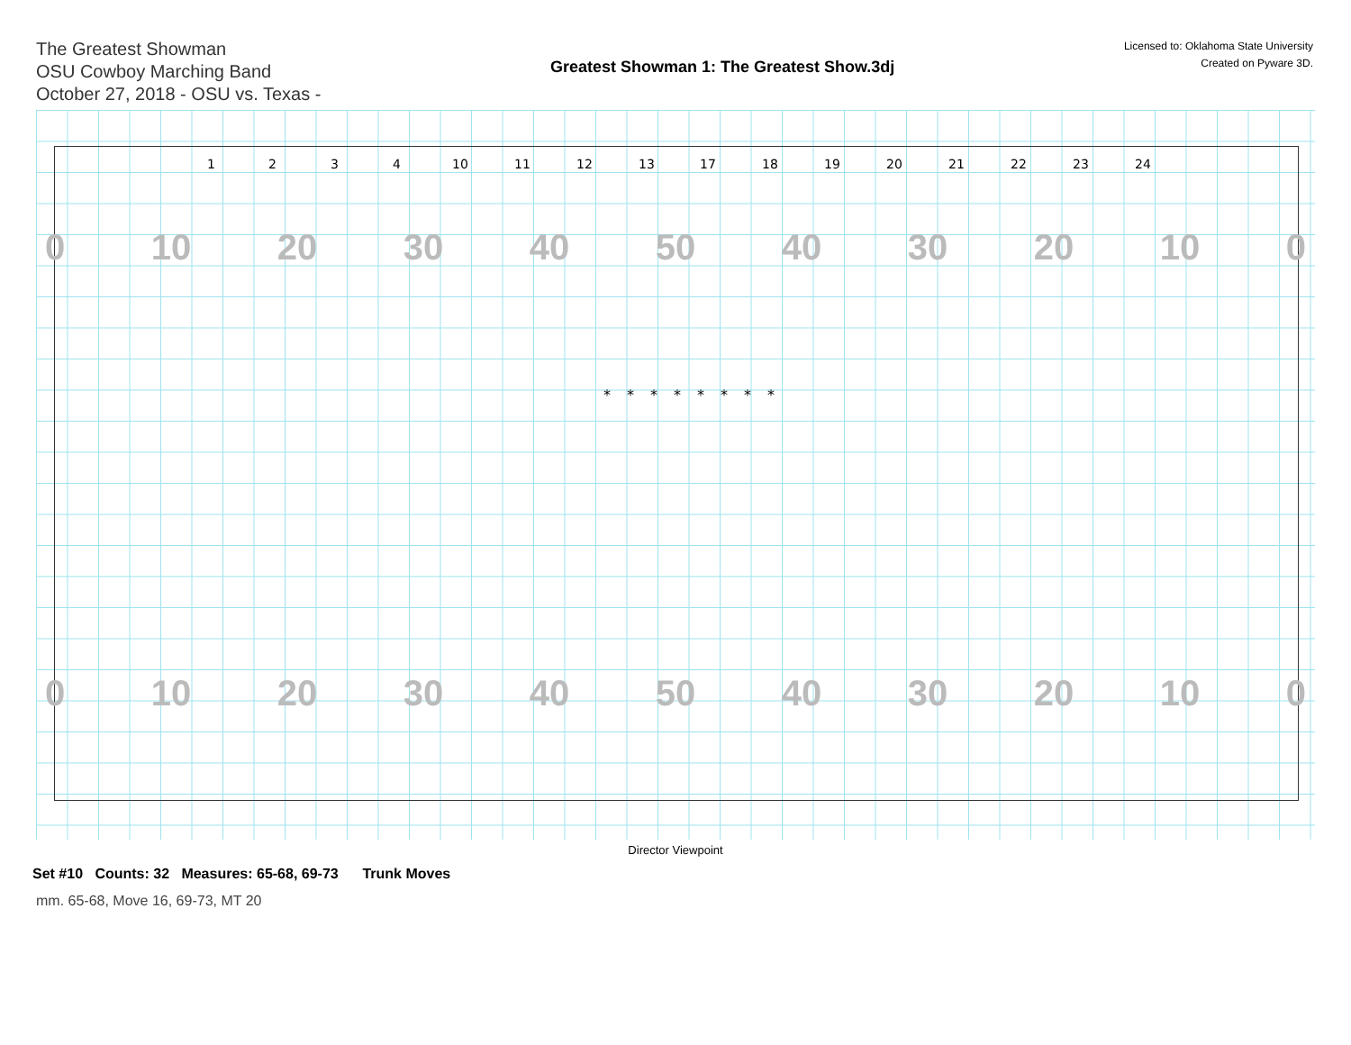The Greatest Showman
OSU Cowboy Marching Band
October 27, 2018 - OSU vs. Texas -
Greatest Showman 1: The Greatest Show.3dj
Licensed to: Oklahoma State University
Created on Pyware 3D.
0 10 20 30 40 50 40 30 20 10 0
0 10 20 30 40 50 40 30 20 10 0
1
2
3
4
10
11
12
13
17
18
19
20
21
22
23
24
*
*
*
*
*
*
*
*
Director Viewpoint
Set #10 Counts: 32 Measures: 65-68, 69-73 Trunk Moves
mm. 65-68, Move 16, 69-73, MT 20